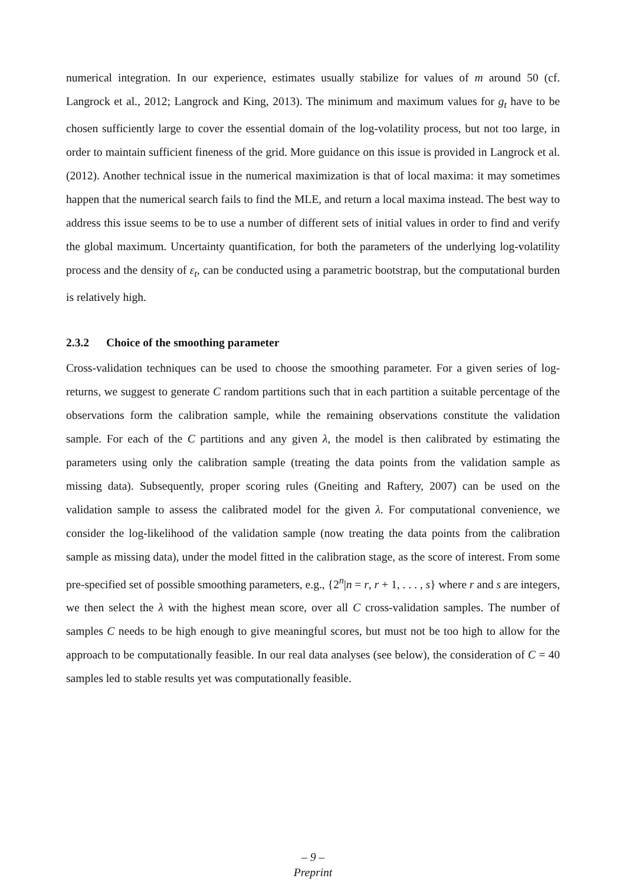numerical integration. In our experience, estimates usually stabilize for values of m around 50 (cf. Langrock et al., 2012; Langrock and King, 2013). The minimum and maximum values for g<sub>t</sub> have to be chosen sufficiently large to cover the essential domain of the log-volatility process, but not too large, in order to maintain sufficient fineness of the grid. More guidance on this issue is provided in Langrock et al. (2012). Another technical issue in the numerical maximization is that of local maxima: it may sometimes happen that the numerical search fails to find the MLE, and return a local maxima instead. The best way to address this issue seems to be to use a number of different sets of initial values in order to find and verify the global maximum. Uncertainty quantification, for both the parameters of the underlying log-volatility process and the density of ε<sub>t</sub>, can be conducted using a parametric bootstrap, but the computational burden is relatively high.
2.3.2 Choice of the smoothing parameter
Cross-validation techniques can be used to choose the smoothing parameter. For a given series of log-returns, we suggest to generate C random partitions such that in each partition a suitable percentage of the observations form the calibration sample, while the remaining observations constitute the validation sample. For each of the C partitions and any given λ, the model is then calibrated by estimating the parameters using only the calibration sample (treating the data points from the validation sample as missing data). Subsequently, proper scoring rules (Gneiting and Raftery, 2007) can be used on the validation sample to assess the calibrated model for the given λ. For computational convenience, we consider the log-likelihood of the validation sample (now treating the data points from the calibration sample as missing data), under the model fitted in the calibration stage, as the score of interest. From some pre-specified set of possible smoothing parameters, e.g., {2<sup>n</sup>|n = r, r + 1, . . . , s} where r and s are integers, we then select the λ with the highest mean score, over all C cross-validation samples. The number of samples C needs to be high enough to give meaningful scores, but must not be too high to allow for the approach to be computationally feasible. In our real data analyses (see below), the consideration of C = 40 samples led to stable results yet was computationally feasible.
– 9 –
Preprint